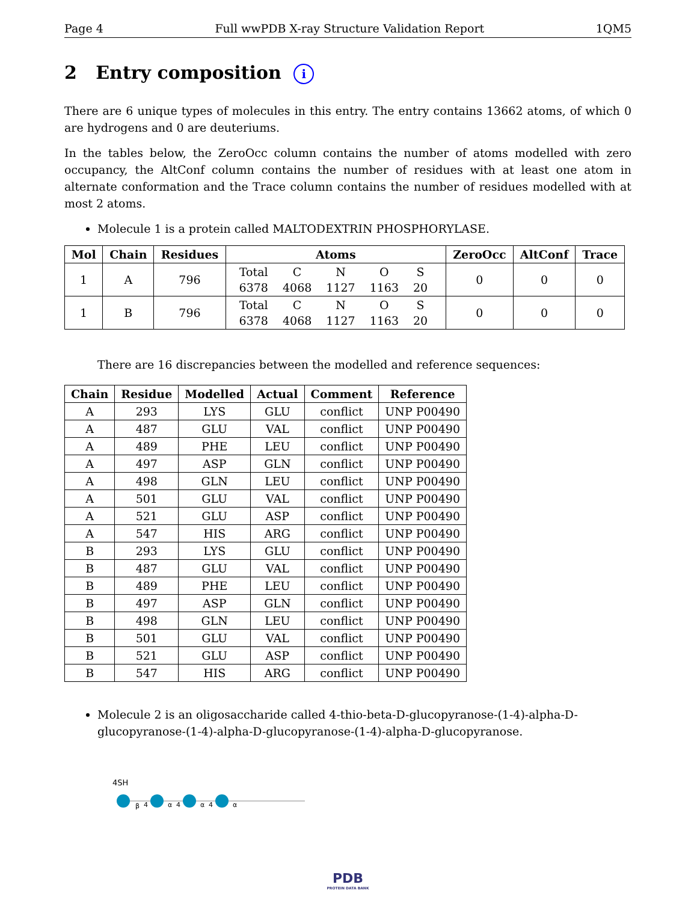Page 4 Full wwPDB X-ray Structure Validation Report 1QM5
2 Entry composition i
There are 6 unique types of molecules in this entry. The entry contains 13662 atoms, of which 0 are hydrogens and 0 are deuteriums.
In the tables below, the ZeroOcc column contains the number of atoms modelled with zero occupancy, the AltConf column contains the number of residues with at least one atom in alternate conformation and the Trace column contains the number of residues modelled with at most 2 atoms.
Molecule 1 is a protein called MALTODEXTRIN PHOSPHORYLASE.
| Mol | Chain | Residues | Atoms | ZeroOcc | AltConf | Trace |
| --- | --- | --- | --- | --- | --- | --- |
| 1 | A | 796 | / Total / C / N / O / S / / 6378 / 4068 / 1127 / 1163 / 20 / | 0 | 0 | 0 |
| 1 | B | 796 | / Total / C / N / O / S / / 6378 / 4068 / 1127 / 1163 / 20 / | 0 | 0 | 0 |
There are 16 discrepancies between the modelled and reference sequences:
| Chain | Residue | Modelled | Actual | Comment | Reference |
| --- | --- | --- | --- | --- | --- |
| A | 293 | LYS | GLU | conflict | UNP P00490 |
| A | 487 | GLU | VAL | conflict | UNP P00490 |
| A | 489 | PHE | LEU | conflict | UNP P00490 |
| A | 497 | ASP | GLN | conflict | UNP P00490 |
| A | 498 | GLN | LEU | conflict | UNP P00490 |
| A | 501 | GLU | VAL | conflict | UNP P00490 |
| A | 521 | GLU | ASP | conflict | UNP P00490 |
| A | 547 | HIS | ARG | conflict | UNP P00490 |
| B | 293 | LYS | GLU | conflict | UNP P00490 |
| B | 487 | GLU | VAL | conflict | UNP P00490 |
| B | 489 | PHE | LEU | conflict | UNP P00490 |
| B | 497 | ASP | GLN | conflict | UNP P00490 |
| B | 498 | GLN | LEU | conflict | UNP P00490 |
| B | 501 | GLU | VAL | conflict | UNP P00490 |
| B | 521 | GLU | ASP | conflict | UNP P00490 |
| B | 547 | HIS | ARG | conflict | UNP P00490 |
Molecule 2 is an oligosaccharide called 4-thio-beta-D-glucopyranose-(1-4)-alpha-D-glucopyranose-(1-4)-alpha-D-glucopyranose-(1-4)-alpha-D-glucopyranose.
4SH
β
4
α
4
α
4
α
PDB
PROTEIN DATA BANK